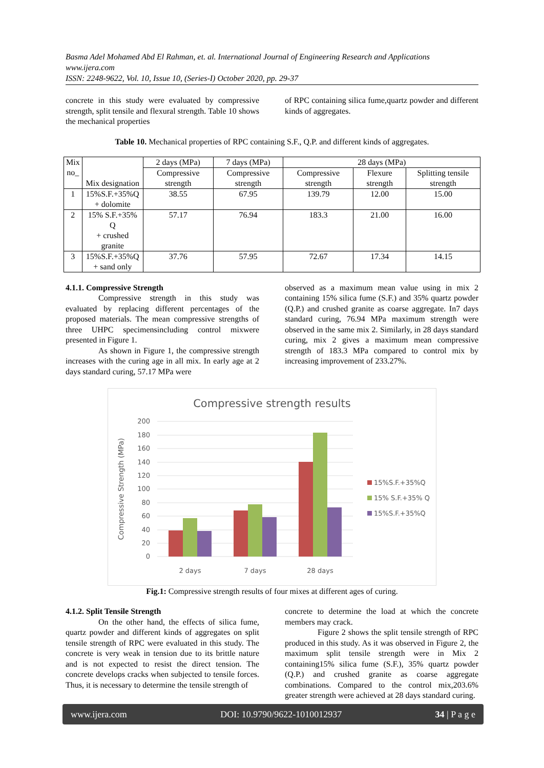Basma Adel Mohamed Abd El Rahman, et. al. International Journal of Engineering Research and Applications
www.ijera.com
ISSN: 2248-9622, Vol. 10, Issue 10, (Series-I) October 2020, pp. 29-37
concrete in this study were evaluated by compressive strength, split tensile and flexural strength. Table 10 shows the mechanical properties
of RPC containing silica fume,quartz powder and different kinds of aggregates.
Table 10. Mechanical properties of RPC containing S.F., Q.P. and different kinds of aggregates.
| Mix no_ | Mix designation | 2 days (MPa) | 7 days (MPa) | 28 days (MPa) | | |
| --- | --- | --- | --- | --- | --- | --- |
| | | Compressive strength | Compressive strength | Compressive strength | Flexure strength | Splitting tensile strength |
| 1 | 15%S.F.+35%Q + dolomite | 38.55 | 67.95 | 139.79 | 12.00 | 15.00 |
| 2 | 15% S.F.+35% Q + crushed granite | 57.17 | 76.94 | 183.3 | 21.00 | 16.00 |
| 3 | 15%S.F.+35%Q + sand only | 37.76 | 57.95 | 72.67 | 17.34 | 14.15 |
4.1.1. Compressive Strength
Compressive strength in this study was evaluated by replacing different percentages of the proposed materials. The mean compressive strengths of three UHPC specimensincluding control mixwere presented in Figure 1.
As shown in Figure 1, the compressive strength increases with the curing age in all mix. In early age at 2 days standard curing, 57.17 MPa were
observed as a maximum mean value using in mix 2 containing 15% silica fume (S.F.) and 35% quartz powder (Q.P.) and crushed granite as coarse aggregate. In7 days standard curing, 76.94 MPa maximum strength were observed in the same mix 2. Similarly, in 28 days standard curing, mix 2 gives a maximum mean compressive strength of 183.3 MPa compared to control mix by increasing improvement of 233.27%.
Compressive strength results
200
180
160
140
120
100
80
60
40
20
0
Compressive Strength (MPa)
2 days
7 days
28 days
15%S.F.+35%Q
15% S.F.+35% Q
15%S.F.+35%Q
Fig.1: Compressive strength results of four mixes at different ages of curing.
4.1.2. Split Tensile Strength
On the other hand, the effects of silica fume, quartz powder and different kinds of aggregates on split tensile strength of RPC were evaluated in this study. The concrete is very weak in tension due to its brittle nature and is not expected to resist the direct tension. The concrete develops cracks when subjected to tensile forces. Thus, it is necessary to determine the tensile strength of
concrete to determine the load at which the concrete members may crack.
Figure 2 shows the split tensile strength of RPC produced in this study. As it was observed in Figure 2, the maximum split tensile strength were in Mix 2 containing15% silica fume (S.F.), 35% quartz powder (Q.P.) and crushed granite as coarse aggregate combinations. Compared to the control mix,203.6% greater strength were achieved at 28 days standard curing.
www.ijera.com DOI: 10.9790/9622-1010012937 34 | P a g e